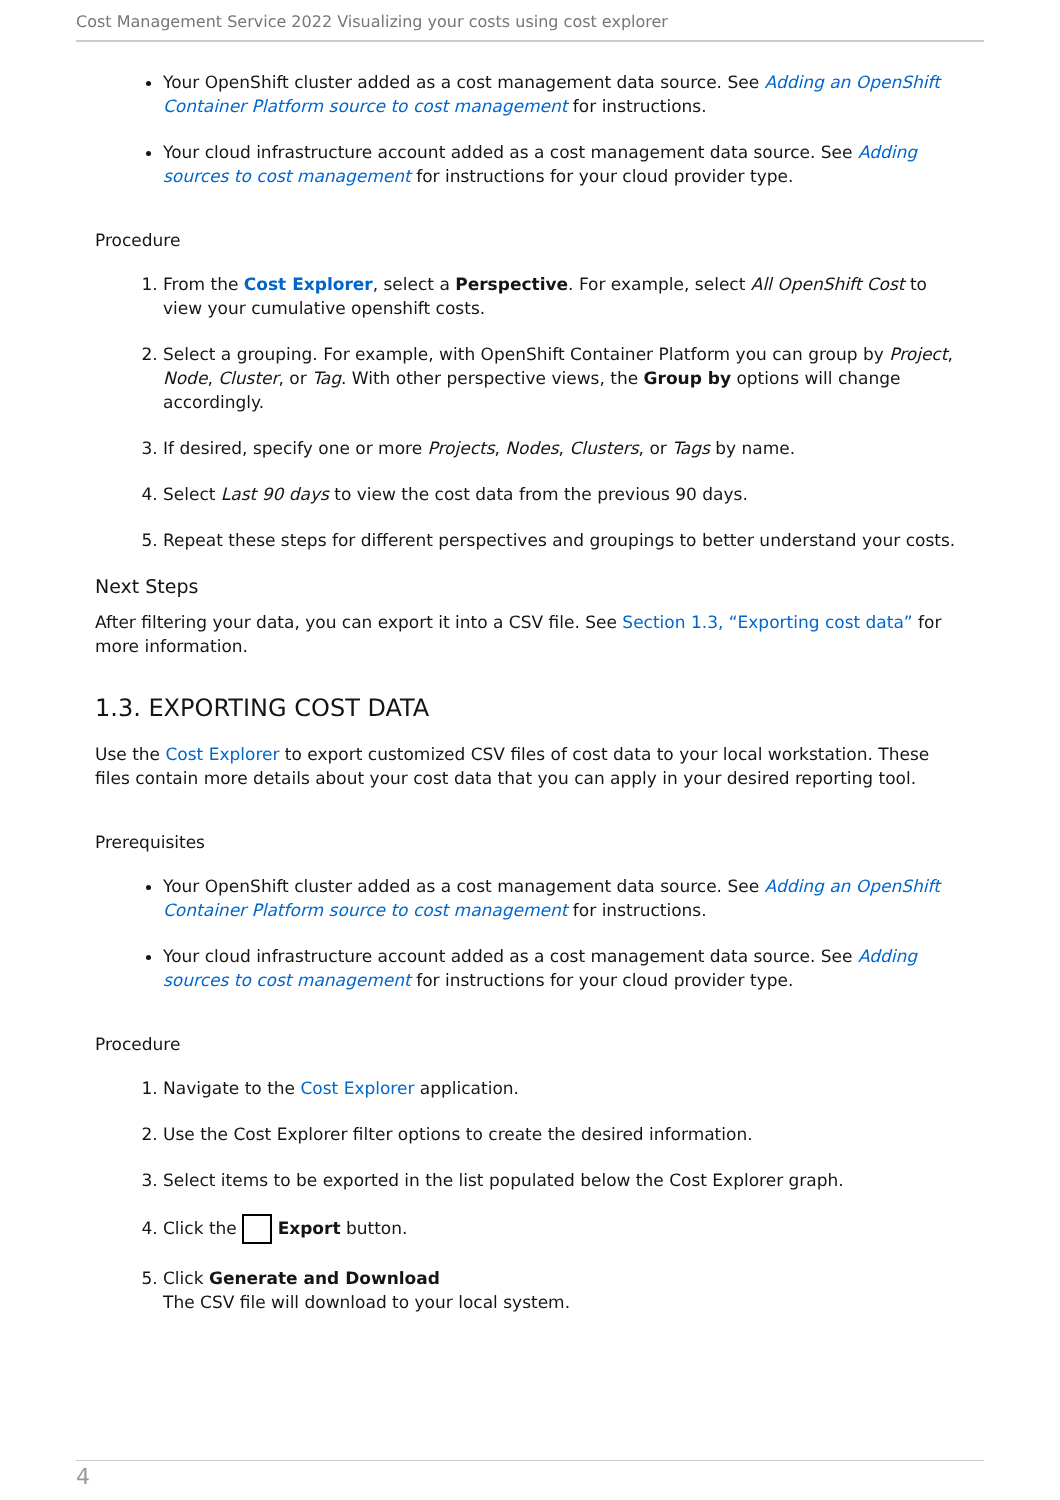Cost Management Service 2022 Visualizing your costs using cost explorer
Your OpenShift cluster added as a cost management data source. See Adding an OpenShift Container Platform source to cost management for instructions.
Your cloud infrastructure account added as a cost management data source. See Adding sources to cost management for instructions for your cloud provider type.
Procedure
1. From the Cost Explorer, select a Perspective. For example, select All OpenShift Cost to view your cumulative openshift costs.
2. Select a grouping. For example, with OpenShift Container Platform you can group by Project, Node, Cluster, or Tag. With other perspective views, the Group by options will change accordingly.
3. If desired, specify one or more Projects, Nodes, Clusters, or Tags by name.
4. Select Last 90 days to view the cost data from the previous 90 days.
5. Repeat these steps for different perspectives and groupings to better understand your costs.
Next Steps
After filtering your data, you can export it into a CSV file. See Section 1.3, “Exporting cost data” for more information.
1.3. EXPORTING COST DATA
Use the Cost Explorer to export customized CSV files of cost data to your local workstation. These files contain more details about your cost data that you can apply in your desired reporting tool.
Prerequisites
Your OpenShift cluster added as a cost management data source. See Adding an OpenShift Container Platform source to cost management for instructions.
Your cloud infrastructure account added as a cost management data source. See Adding sources to cost management for instructions for your cloud provider type.
Procedure
1. Navigate to the Cost Explorer application.
2. Use the Cost Explorer filter options to create the desired information.
3. Select items to be exported in the list populated below the Cost Explorer graph.
4. Click the Export button.
5. Click Generate and Download
The CSV file will download to your local system.
4